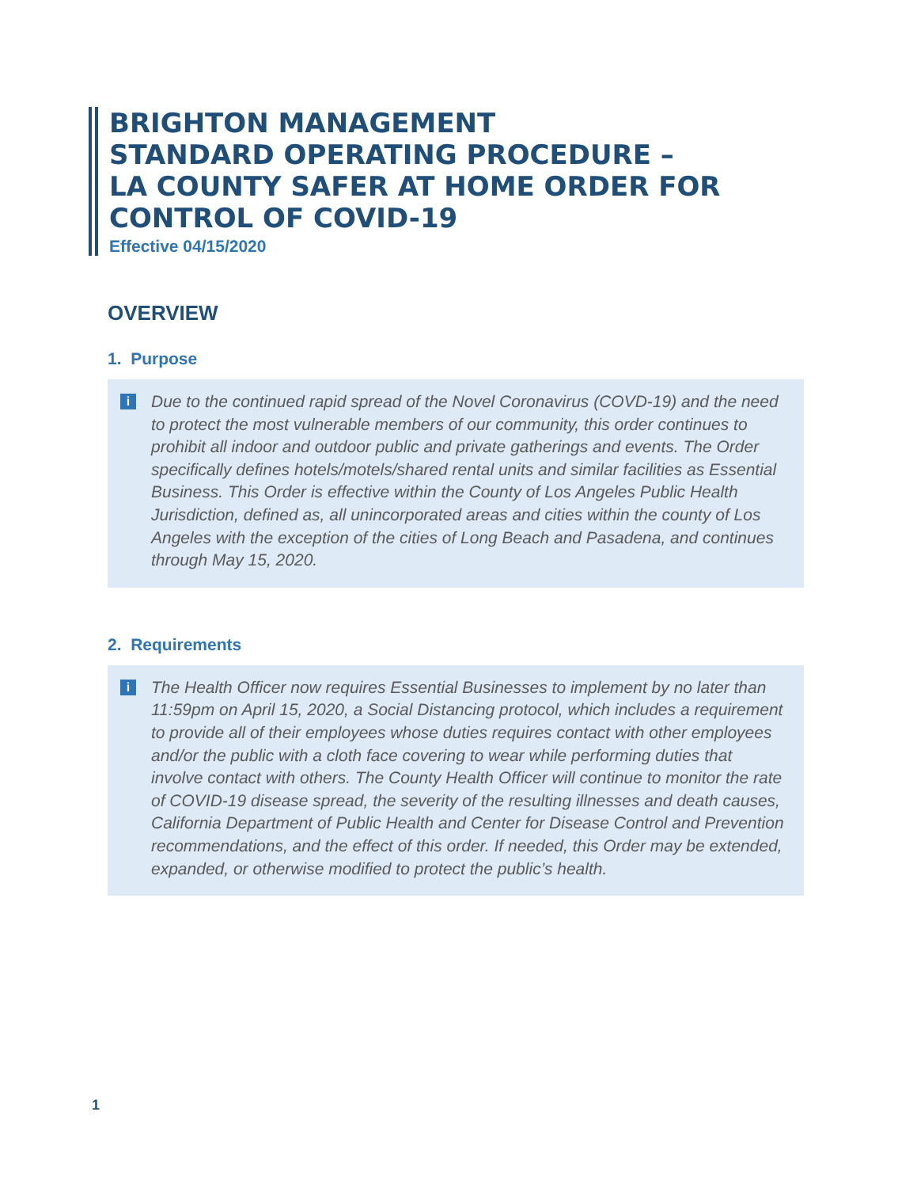BRIGHTON MANAGEMENT
STANDARD OPERATING PROCEDURE –
LA COUNTY SAFER AT HOME ORDER FOR
CONTROL OF COVID-19
Effective 04/15/2020
OVERVIEW
1. Purpose
i Due to the continued rapid spread of the Novel Coronavirus (COVD-19) and the need to protect the most vulnerable members of our community, this order continues to prohibit all indoor and outdoor public and private gatherings and events. The Order specifically defines hotels/motels/shared rental units and similar facilities as Essential Business. This Order is effective within the County of Los Angeles Public Health Jurisdiction, defined as, all unincorporated areas and cities within the county of Los Angeles with the exception of the cities of Long Beach and Pasadena, and continues through May 15, 2020.
2. Requirements
i The Health Officer now requires Essential Businesses to implement by no later than 11:59pm on April 15, 2020, a Social Distancing protocol, which includes a requirement to provide all of their employees whose duties requires contact with other employees and/or the public with a cloth face covering to wear while performing duties that involve contact with others. The County Health Officer will continue to monitor the rate of COVID-19 disease spread, the severity of the resulting illnesses and death causes, California Department of Public Health and Center for Disease Control and Prevention recommendations, and the effect of this order. If needed, this Order may be extended, expanded, or otherwise modified to protect the public’s health.
1